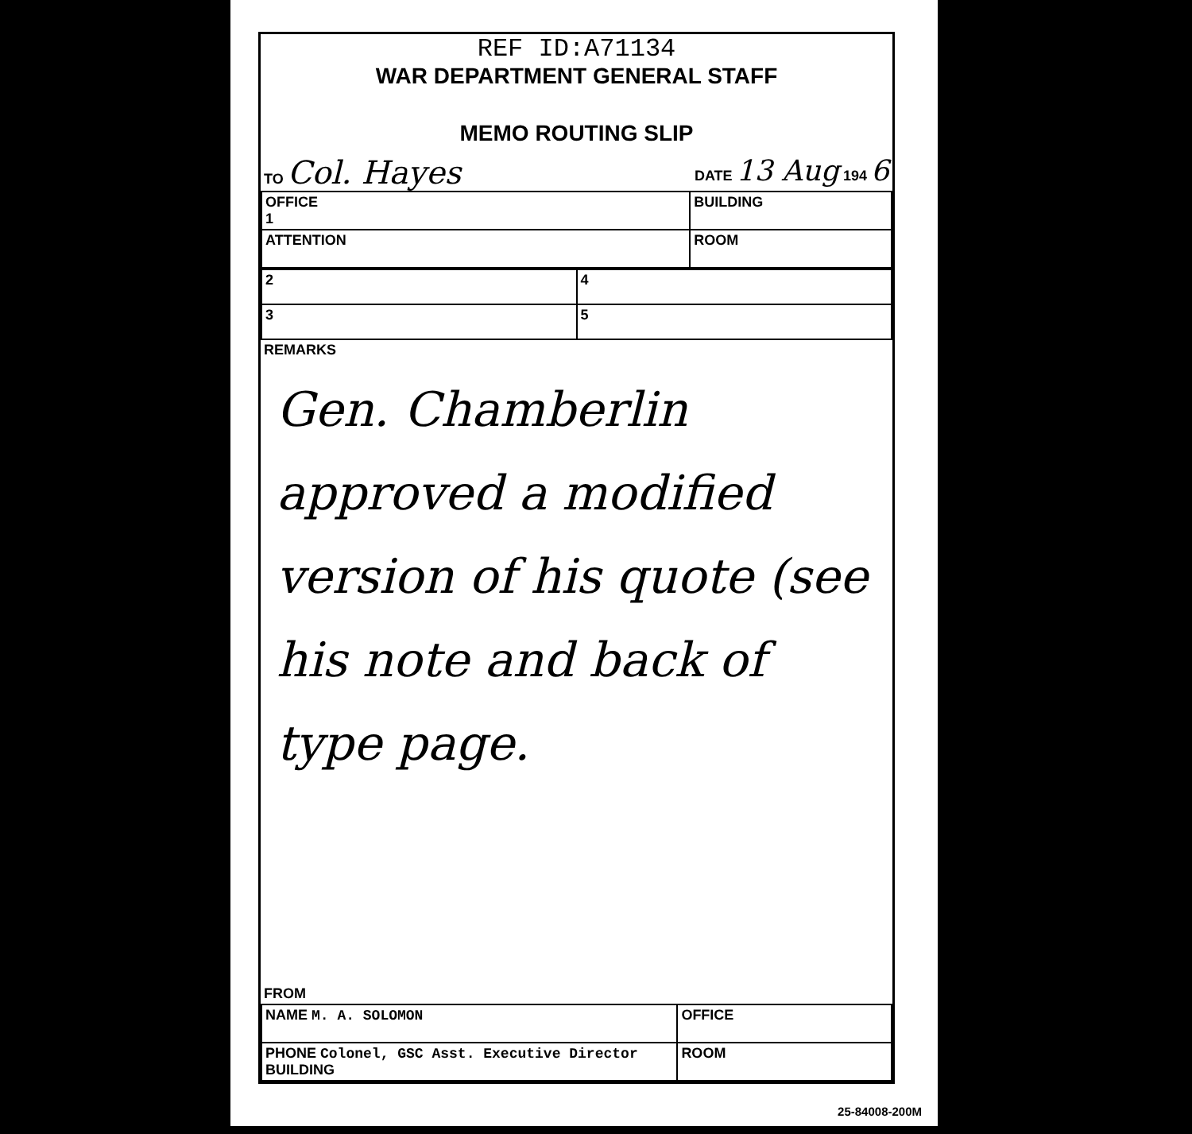REF ID:A71134
WAR DEPARTMENT GENERAL STAFF
MEMO ROUTING SLIP
TO Col. Hayes DATE 13 Aug 194 6
| OFFICE 1 | BUILDING |
| ATTENTION | ROOM |
| 2 | 4 |
| 3 | 5 |
REMARKS
Gen. Chamberlin approved a modified version of his quote (see his note and back of type page.
FROM
| NAME M. A. SOLOMON | OFFICE |
| PHONE Colonel, GSC Asst. Executive Director BUILDING | ROOM |
25-84008-200M